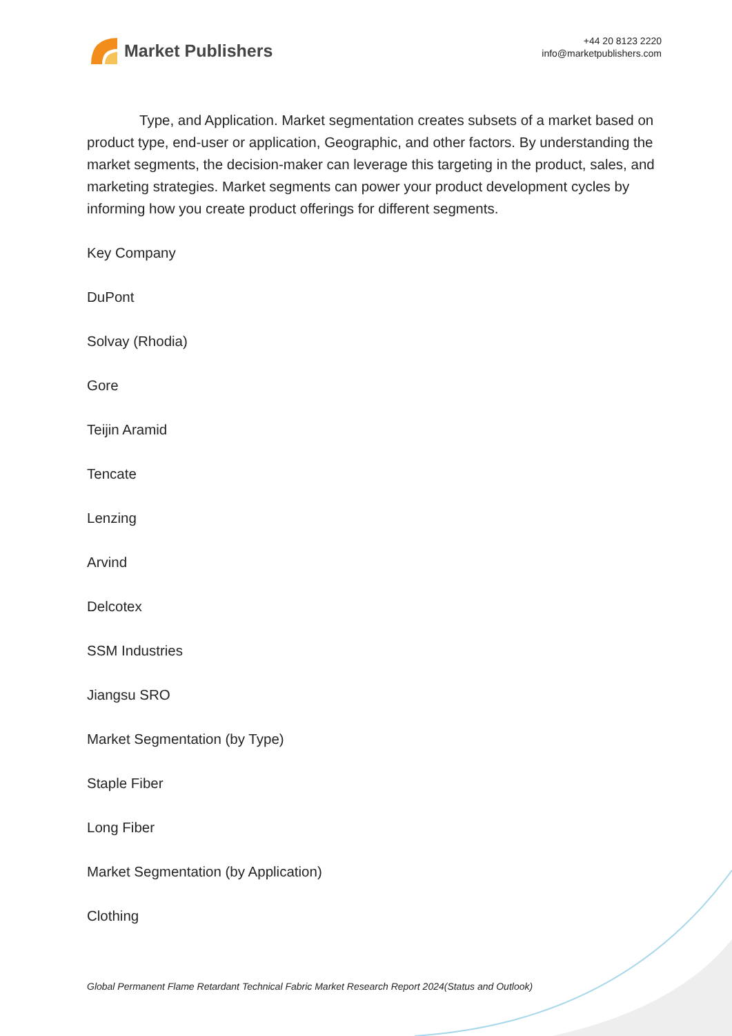Market Publishers
+44 20 8123 2220
info@marketpublishers.com
Type, and Application. Market segmentation creates subsets of a market based on product type, end-user or application, Geographic, and other factors. By understanding the market segments, the decision-maker can leverage this targeting in the product, sales, and marketing strategies. Market segments can power your product development cycles by informing how you create product offerings for different segments.
Key Company
DuPont
Solvay (Rhodia)
Gore
Teijin Aramid
Tencate
Lenzing
Arvind
Delcotex
SSM Industries
Jiangsu SRO
Market Segmentation (by Type)
Staple Fiber
Long Fiber
Market Segmentation (by Application)
Clothing
Global Permanent Flame Retardant Technical Fabric Market Research Report 2024(Status and Outlook)